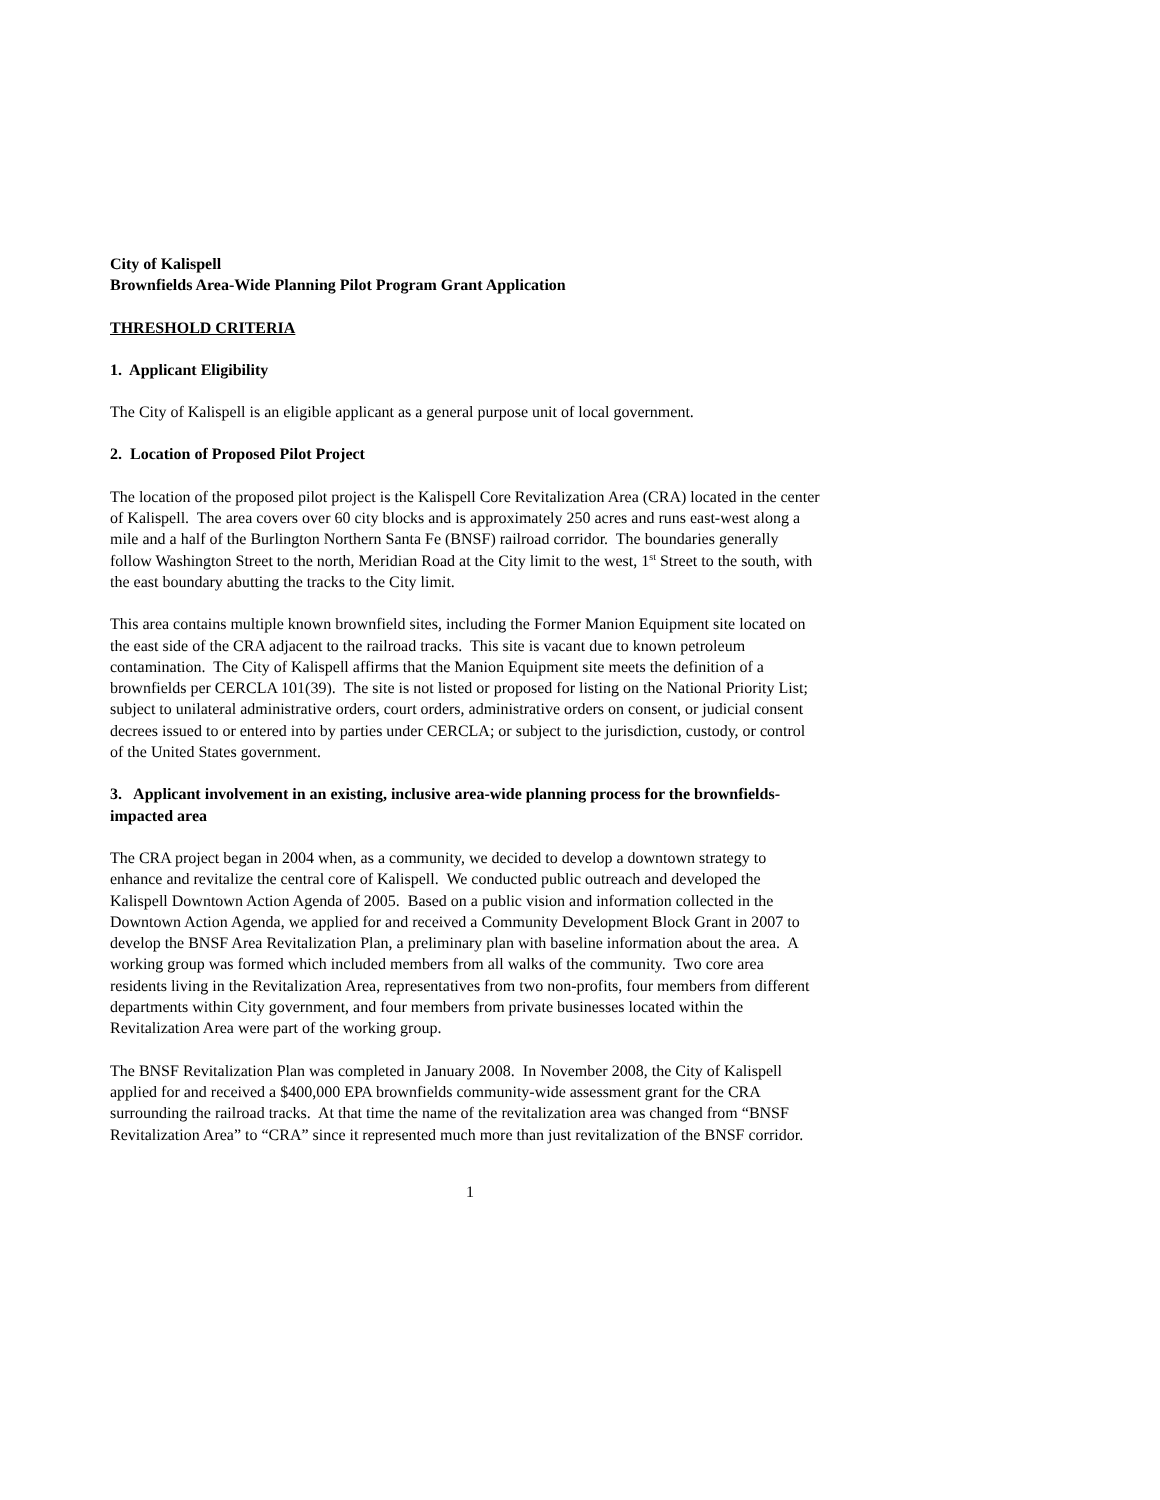City of Kalispell
Brownfields Area-Wide Planning Pilot Program Grant Application
THRESHOLD CRITERIA
1. Applicant Eligibility
The City of Kalispell is an eligible applicant as a general purpose unit of local government.
2. Location of Proposed Pilot Project
The location of the proposed pilot project is the Kalispell Core Revitalization Area (CRA) located in the center of Kalispell. The area covers over 60 city blocks and is approximately 250 acres and runs east-west along a mile and a half of the Burlington Northern Santa Fe (BNSF) railroad corridor. The boundaries generally follow Washington Street to the north, Meridian Road at the City limit to the west, 1<sup>st</sup> Street to the south, with the east boundary abutting the tracks to the City limit.
This area contains multiple known brownfield sites, including the Former Manion Equipment site located on the east side of the CRA adjacent to the railroad tracks. This site is vacant due to known petroleum contamination. The City of Kalispell affirms that the Manion Equipment site meets the definition of a brownfields per CERCLA 101(39). The site is not listed or proposed for listing on the National Priority List; subject to unilateral administrative orders, court orders, administrative orders on consent, or judicial consent decrees issued to or entered into by parties under CERCLA; or subject to the jurisdiction, custody, or control of the United States government.
3. Applicant involvement in an existing, inclusive area-wide planning process for the brownfields-impacted area
The CRA project began in 2004 when, as a community, we decided to develop a downtown strategy to enhance and revitalize the central core of Kalispell. We conducted public outreach and developed the Kalispell Downtown Action Agenda of 2005. Based on a public vision and information collected in the Downtown Action Agenda, we applied for and received a Community Development Block Grant in 2007 to develop the BNSF Area Revitalization Plan, a preliminary plan with baseline information about the area. A working group was formed which included members from all walks of the community. Two core area residents living in the Revitalization Area, representatives from two non-profits, four members from different departments within City government, and four members from private businesses located within the Revitalization Area were part of the working group.
The BNSF Revitalization Plan was completed in January 2008. In November 2008, the City of Kalispell applied for and received a $400,000 EPA brownfields community-wide assessment grant for the CRA surrounding the railroad tracks. At that time the name of the revitalization area was changed from “BNSF Revitalization Area” to “CRA” since it represented much more than just revitalization of the BNSF corridor.
1